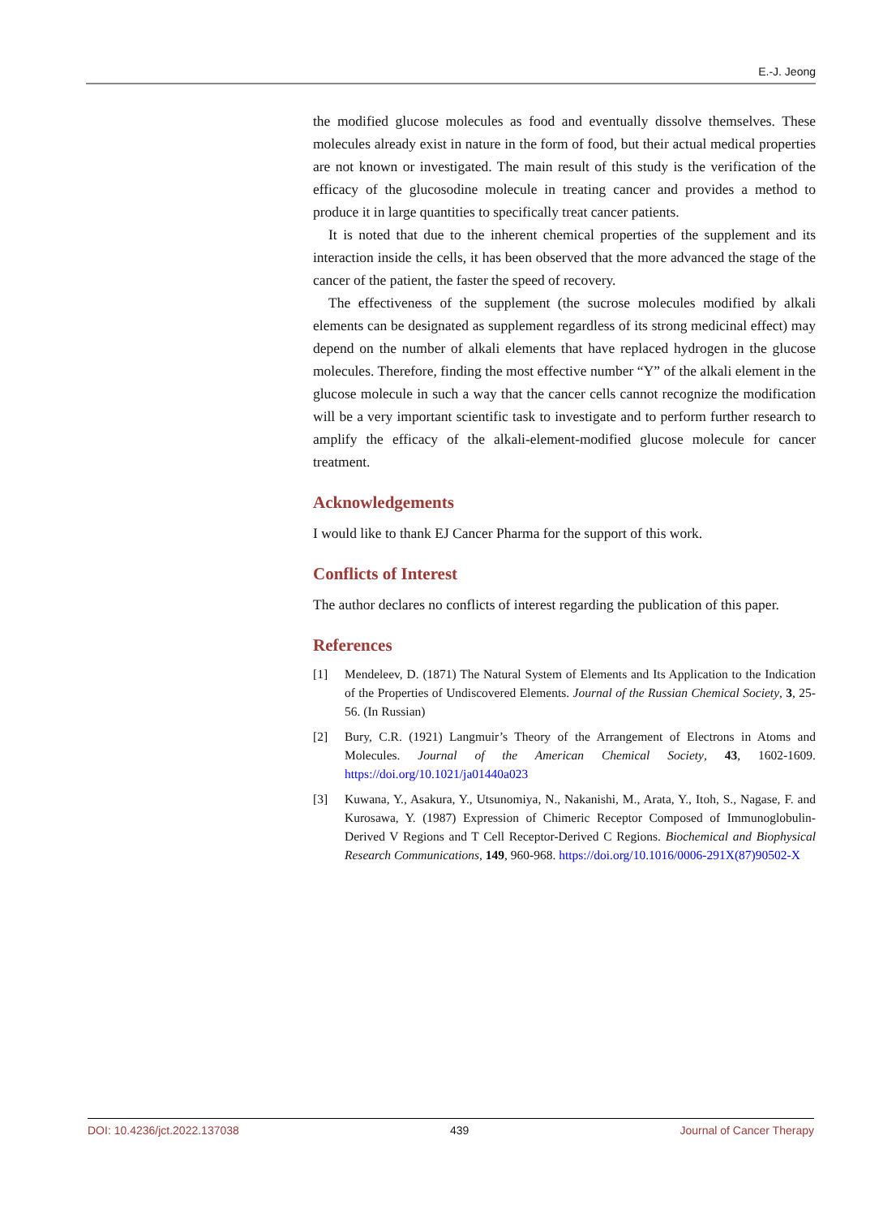E.-J. Jeong
the modified glucose molecules as food and eventually dissolve themselves. These molecules already exist in nature in the form of food, but their actual medical properties are not known or investigated. The main result of this study is the verification of the efficacy of the glucosodine molecule in treating cancer and provides a method to produce it in large quantities to specifically treat cancer patients.
It is noted that due to the inherent chemical properties of the supplement and its interaction inside the cells, it has been observed that the more advanced the stage of the cancer of the patient, the faster the speed of recovery.
The effectiveness of the supplement (the sucrose molecules modified by alkali elements can be designated as supplement regardless of its strong medicinal effect) may depend on the number of alkali elements that have replaced hydrogen in the glucose molecules. Therefore, finding the most effective number “Y” of the alkali element in the glucose molecule in such a way that the cancer cells cannot recognize the modification will be a very important scientific task to investigate and to perform further research to amplify the efficacy of the alkali-element-modified glucose molecule for cancer treatment.
Acknowledgements
I would like to thank EJ Cancer Pharma for the support of this work.
Conflicts of Interest
The author declares no conflicts of interest regarding the publication of this paper.
References
[1] Mendeleev, D. (1871) The Natural System of Elements and Its Application to the Indication of the Properties of Undiscovered Elements. Journal of the Russian Chemical Society, 3, 25-56. (In Russian)
[2] Bury, C.R. (1921) Langmuir’s Theory of the Arrangement of Electrons in Atoms and Molecules. Journal of the American Chemical Society, 43, 1602-1609. https://doi.org/10.1021/ja01440a023
[3] Kuwana, Y., Asakura, Y., Utsunomiya, N., Nakanishi, M., Arata, Y., Itoh, S., Nagase, F. and Kurosawa, Y. (1987) Expression of Chimeric Receptor Composed of Immunoglobulin-Derived V Regions and T Cell Receptor-Derived C Regions. Biochemical and Biophysical Research Communications, 149, 960-968. https://doi.org/10.1016/0006-291X(87)90502-X
DOI: 10.4236/jct.2022.137038 439 Journal of Cancer Therapy